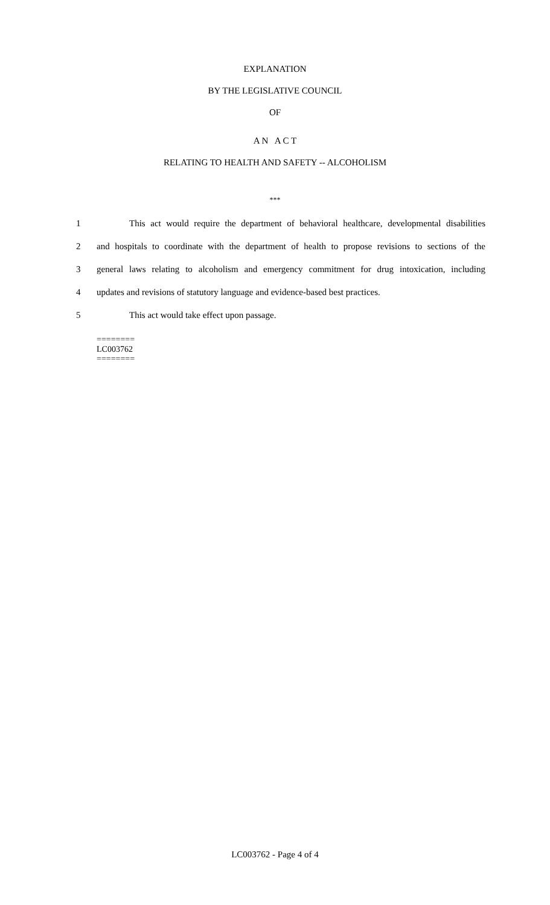EXPLANATION
BY THE LEGISLATIVE COUNCIL
OF
A N A C T
RELATING TO HEALTH AND SAFETY -- ALCOHOLISM
***
1 This act would require the department of behavioral healthcare, developmental disabilities
2 and hospitals to coordinate with the department of health to propose revisions to sections of the
3 general laws relating to alcoholism and emergency commitment for drug intoxication, including
4 updates and revisions of statutory language and evidence-based best practices.
5 This act would take effect upon passage.
========
LC003762
========
LC003762 - Page 4 of 4